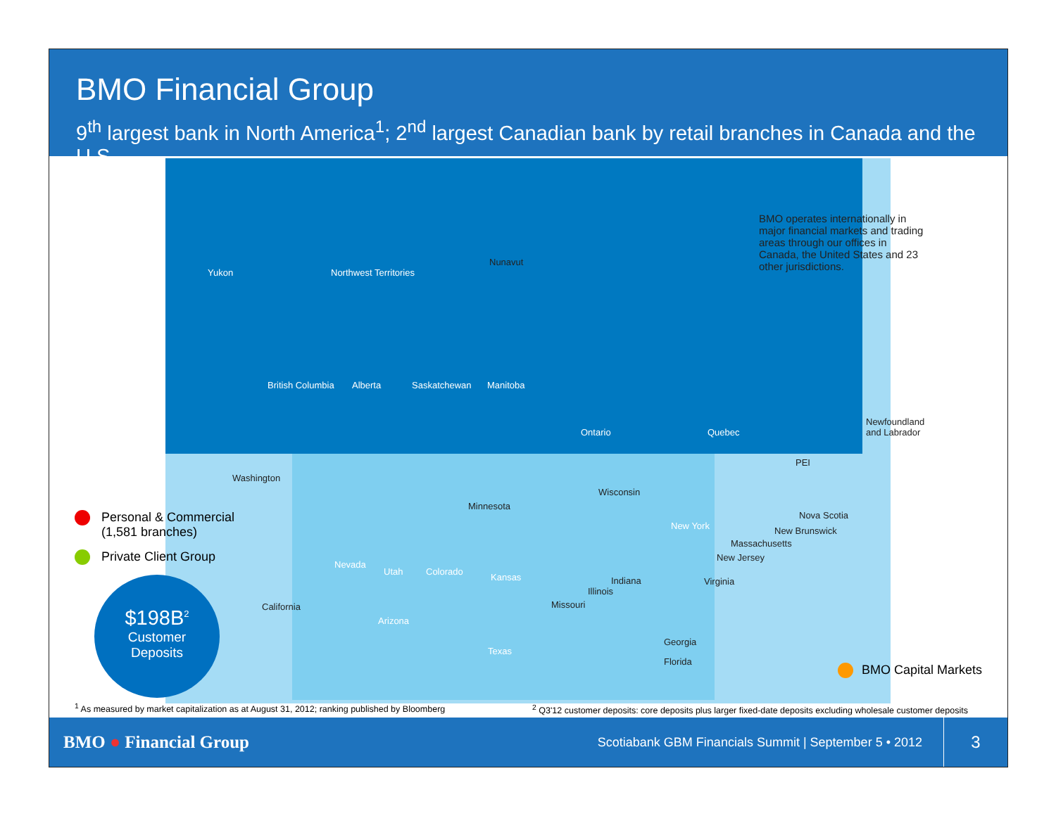BMO Financial Group
9<sup>th</sup> largest bank in North America<sup>1</sup>; 2<sup>nd</sup> largest Canadian bank by retail branches in Canada and the U.S.
Yukon Northwest Territories
Nunavut
British Columbia Alberta Saskatchewan Manitoba
Ontario Quebec
Newfoundland and Labrador
Washington
Minnesota
Wisconsin
PEI
Nova Scotia
New Brunswick New York
Massachusetts
New Jersey
Nevada
Utah Colorado
Kansas Indiana
Illinois
Virginia
Missouri California
Arizona
Texas
Georgia
Florida
BMO operates internationally in major financial markets and trading areas through our offices in Canada, the United States and 23 other jurisdictions.
Personal & Commercial
(1,581 branches)
Private Client Group
$198B<sup>2</sup>
Customer
Deposits
BMO Capital Markets
<sup>1</sup> As measured by market capitalization as at August 31, 2012; ranking published by Bloomberg
<sup>2</sup> Q3'12 customer deposits: core deposits plus larger fixed-date deposits excluding wholesale customer deposits
BMO ● Financial Group Scotiabank GBM Financials Summit | September 5 • 2012 3